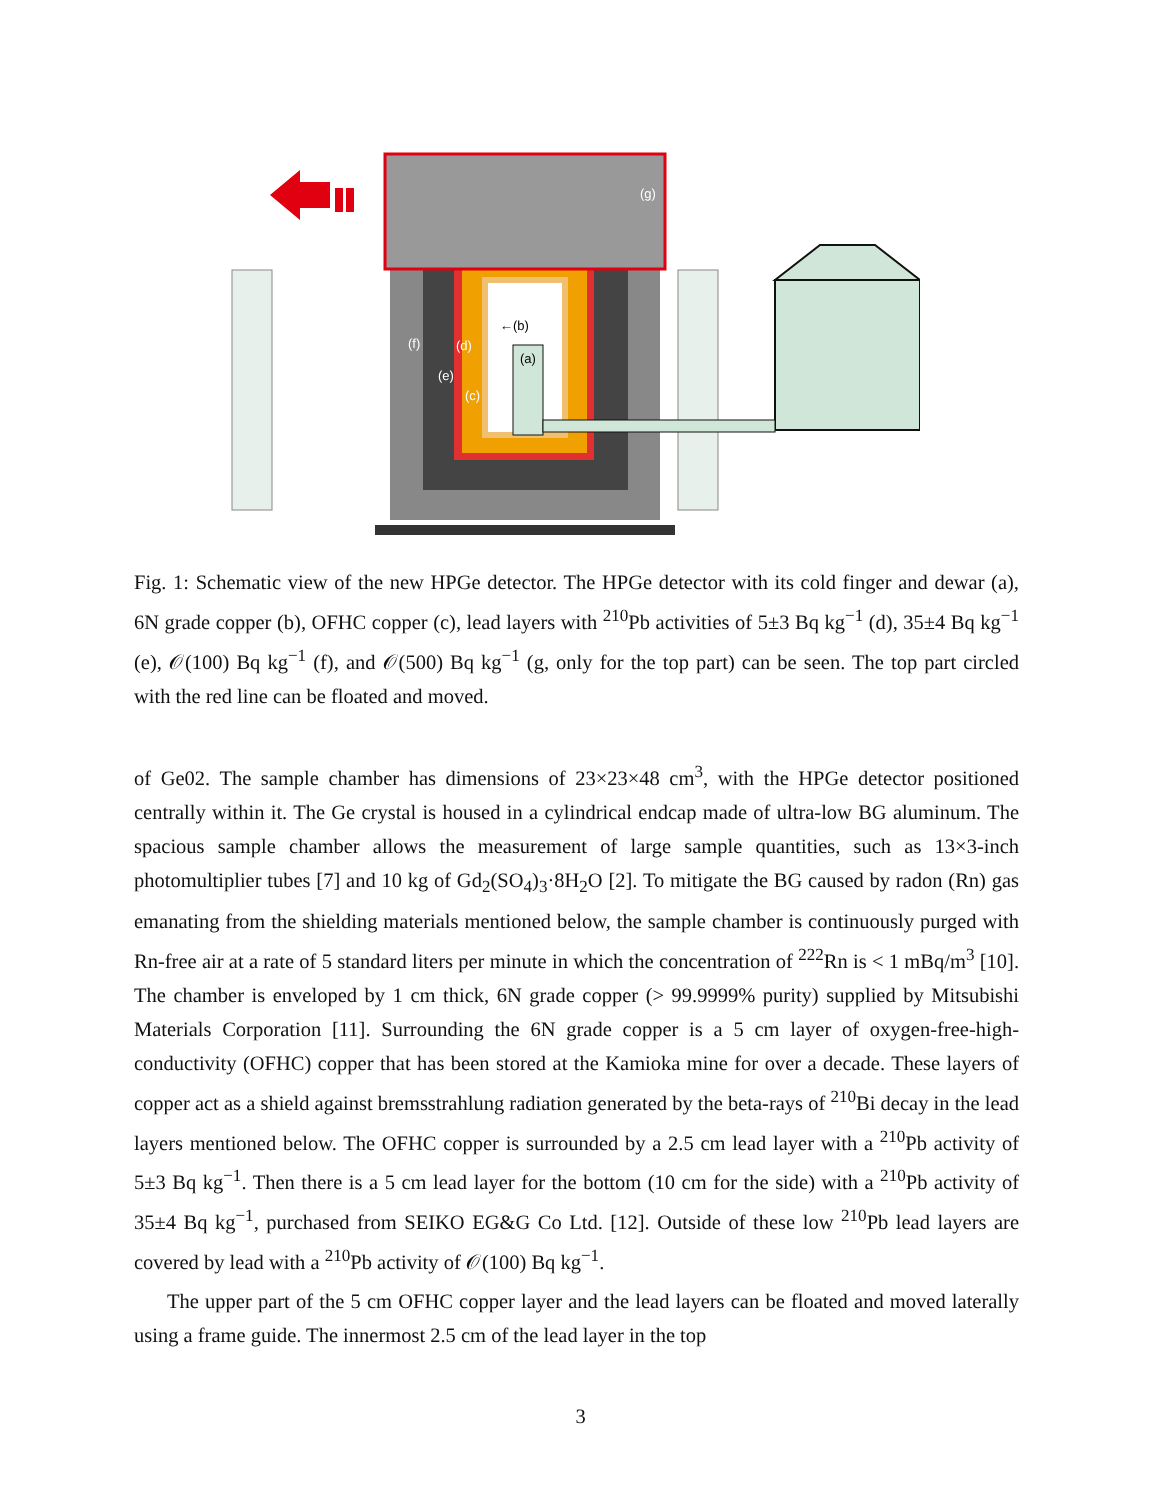(g)
(a)
←(b)
(c)
(d)
(e)
(f)
Fig. 1: Schematic view of the new HPGe detector. The HPGe detector with its cold finger and dewar (a), 6N grade copper (b), OFHC copper (c), lead layers with <sup>210</sup>Pb activities of 5±3 Bq kg<sup>−1</sup> (d), 35±4 Bq kg<sup>−1</sup> (e), 𝒪(100) Bq kg<sup>−1</sup> (f), and 𝒪(500) Bq kg<sup>−1</sup> (g, only for the top part) can be seen. The top part circled with the red line can be floated and moved.
of Ge02. The sample chamber has dimensions of 23×23×48 cm<sup>3</sup>, with the HPGe detector positioned centrally within it. The Ge crystal is housed in a cylindrical endcap made of ultra-low BG aluminum. The spacious sample chamber allows the measurement of large sample quantities, such as 13×3-inch photomultiplier tubes [7] and 10 kg of Gd<sub>2</sub>(SO<sub>4</sub>)<sub>3</sub>·8H<sub>2</sub>O [2]. To mitigate the BG caused by radon (Rn) gas emanating from the shielding materials mentioned below, the sample chamber is continuously purged with Rn-free air at a rate of 5 standard liters per minute in which the concentration of <sup>222</sup>Rn is < 1 mBq/m<sup>3</sup> [10]. The chamber is enveloped by 1 cm thick, 6N grade copper (> 99.9999% purity) supplied by Mitsubishi Materials Corporation [11]. Surrounding the 6N grade copper is a 5 cm layer of oxygen-free-high-conductivity (OFHC) copper that has been stored at the Kamioka mine for over a decade. These layers of copper act as a shield against bremsstrahlung radiation generated by the beta-rays of <sup>210</sup>Bi decay in the lead layers mentioned below. The OFHC copper is surrounded by a 2.5 cm lead layer with a <sup>210</sup>Pb activity of 5±3 Bq kg<sup>−1</sup>. Then there is a 5 cm lead layer for the bottom (10 cm for the side) with a <sup>210</sup>Pb activity of 35±4 Bq kg<sup>−1</sup>, purchased from SEIKO EG&G Co Ltd. [12]. Outside of these low <sup>210</sup>Pb lead layers are covered by lead with a <sup>210</sup>Pb activity of 𝒪(100) Bq kg<sup>−1</sup>.
The upper part of the 5 cm OFHC copper layer and the lead layers can be floated and moved laterally using a frame guide. The innermost 2.5 cm of the lead layer in the top
3